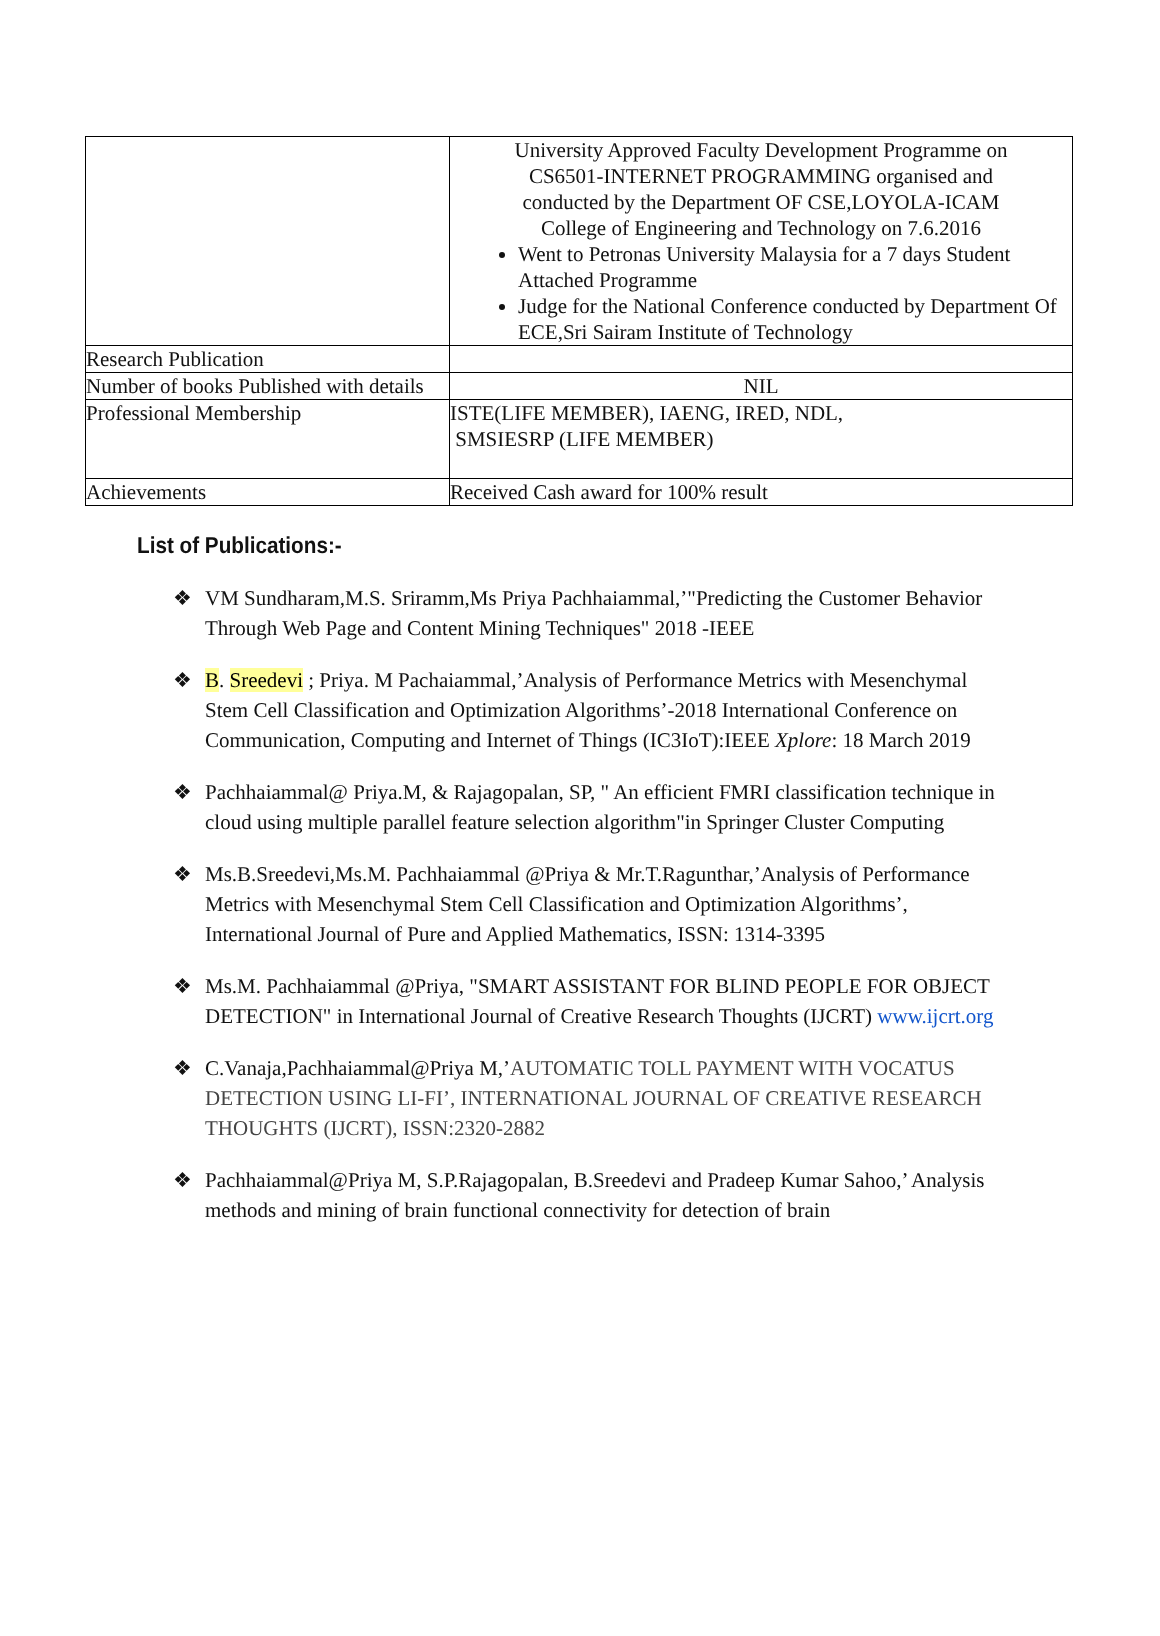| | University Approved Faculty Development Programme on CS6501-INTERNET PROGRAMMING organised and conducted by the Department OF CSE,LOYOLA-ICAM College of Engineering and Technology on 7.6.2016 Went to Petronas University Malaysia for a 7 days Student Attached Programme Judge for the National Conference conducted by Department Of ECE,Sri Sairam Institute of Technology |
| Research Publication | |
| Number of books Published with details | NIL |
| Professional Membership | ISTE(LIFE MEMBER), IAENG, IRED, NDL, SMSIESRP (LIFE MEMBER) |
| Achievements | Received Cash award for 100% result |
List of Publications:-
❖ VM Sundharam,M.S. Sriramm,Ms Priya Pachhaiammal,’"Predicting the Customer Behavior Through Web Page and Content Mining Techniques" 2018 -IEEE
❖ B. Sreedevi ; Priya. M Pachaiammal,’Analysis of Performance Metrics with Mesenchymal Stem Cell Classification and Optimization Algorithms’-2018 International Conference on Communication, Computing and Internet of Things (IC3IoT):IEEE Xplore: 18 March 2019
❖ Pachhaiammal@ Priya.M, & Rajagopalan, SP, " An efficient FMRI classification technique in cloud using multiple parallel feature selection algorithm"in Springer Cluster Computing
❖ Ms.B.Sreedevi,Ms.M. Pachhaiammal @Priya & Mr.T.Ragunthar,’Analysis of Performance Metrics with Mesenchymal Stem Cell Classification and Optimization Algorithms’, International Journal of Pure and Applied Mathematics, ISSN: 1314-3395
❖ Ms.M. Pachhaiammal @Priya, "SMART ASSISTANT FOR BLIND PEOPLE FOR OBJECT DETECTION" in International Journal of Creative Research Thoughts (IJCRT) www.ijcrt.org
❖ C.Vanaja,Pachhaiammal@Priya M,’AUTOMATIC TOLL PAYMENT WITH VOCATUS DETECTION USING LI-FI’, INTERNATIONAL JOURNAL OF CREATIVE RESEARCH THOUGHTS (IJCRT), ISSN:2320-2882
❖ Pachhaiammal@Priya M, S.P.Rajagopalan, B.Sreedevi and Pradeep Kumar Sahoo,’ Analysis methods and mining of brain functional connectivity for detection of brain